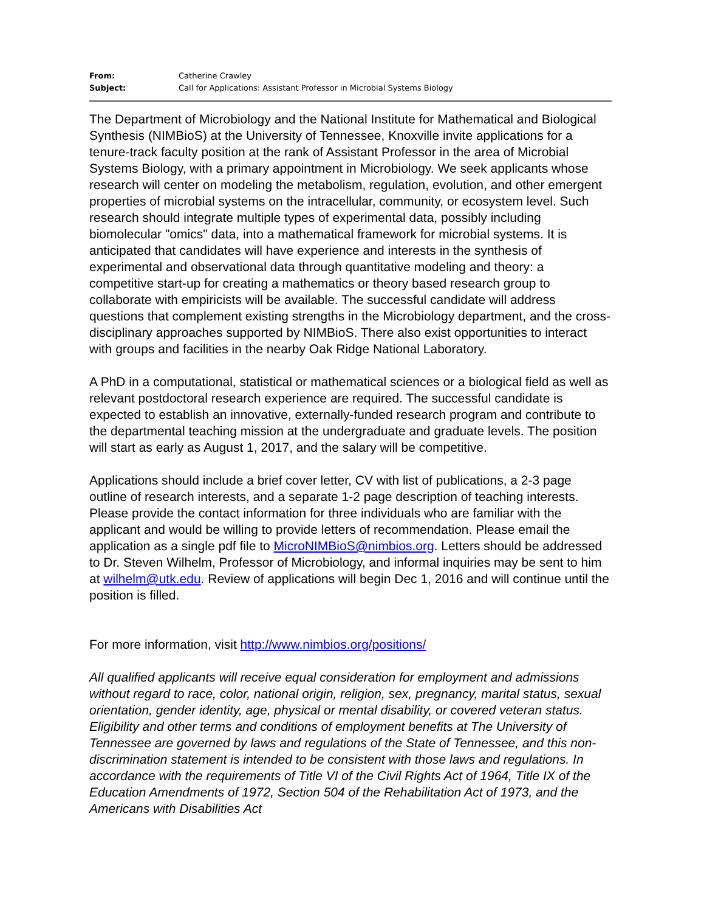From: Catherine Crawley
Subject: Call for Applications: Assistant Professor in Microbial Systems Biology
The Department of Microbiology and the National Institute for Mathematical and Biological Synthesis (NIMBioS) at the University of Tennessee, Knoxville invite applications for a tenure-track faculty position at the rank of Assistant Professor in the area of Microbial Systems Biology, with a primary appointment in Microbiology. We seek applicants whose research will center on modeling the metabolism, regulation, evolution, and other emergent properties of microbial systems on the intracellular, community, or ecosystem level. Such research should integrate multiple types of experimental data, possibly including biomolecular "omics" data, into a mathematical framework for microbial systems. It is anticipated that candidates will have experience and interests in the synthesis of experimental and observational data through quantitative modeling and theory: a competitive start-up for creating a mathematics or theory based research group to collaborate with empiricists will be available. The successful candidate will address questions that complement existing strengths in the Microbiology department, and the cross-disciplinary approaches supported by NIMBioS. There also exist opportunities to interact with groups and facilities in the nearby Oak Ridge National Laboratory.
A PhD in a computational, statistical or mathematical sciences or a biological field as well as relevant postdoctoral research experience are required. The successful candidate is expected to establish an innovative, externally-funded research program and contribute to the departmental teaching mission at the undergraduate and graduate levels. The position will start as early as August 1, 2017, and the salary will be competitive.
Applications should include a brief cover letter, CV with list of publications, a 2-3 page outline of research interests, and a separate 1-2 page description of teaching interests. Please provide the contact information for three individuals who are familiar with the applicant and would be willing to provide letters of recommendation. Please email the application as a single pdf file to MicroNIMBioS@nimbios.org. Letters should be addressed to Dr. Steven Wilhelm, Professor of Microbiology, and informal inquiries may be sent to him at wilhelm@utk.edu. Review of applications will begin Dec 1, 2016 and will continue until the position is filled.
For more information, visit http://www.nimbios.org/positions/
All qualified applicants will receive equal consideration for employment and admissions without regard to race, color, national origin, religion, sex, pregnancy, marital status, sexual orientation, gender identity, age, physical or mental disability, or covered veteran status. Eligibility and other terms and conditions of employment benefits at The University of Tennessee are governed by laws and regulations of the State of Tennessee, and this non-discrimination statement is intended to be consistent with those laws and regulations. In accordance with the requirements of Title VI of the Civil Rights Act of 1964, Title IX of the Education Amendments of 1972, Section 504 of the Rehabilitation Act of 1973, and the Americans with Disabilities Act